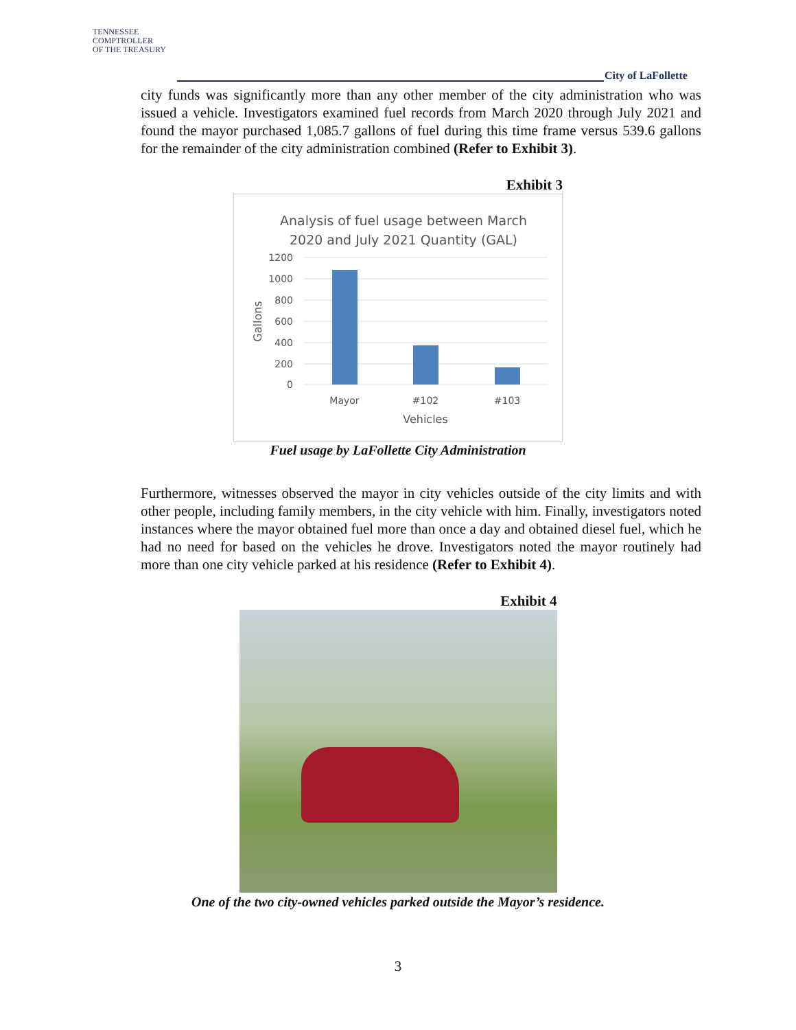TENNESSEE
COMPTROLLER
OF THE TREASURY
City of LaFollette
city funds was significantly more than any other member of the city administration who was issued a vehicle. Investigators examined fuel records from March 2020 through July 2021 and found the mayor purchased 1,085.7 gallons of fuel during this time frame versus 539.6 gallons for the remainder of the city administration combined (Refer to Exhibit 3).
Exhibit 3
Analysis of fuel usage between March
2020 and July 2021 Quantity (GAL)
1200
1000
800
600
400
200
0
Mayor
#102
#103
Vehicles
Gallons
Fuel usage by LaFollette City Administration
Furthermore, witnesses observed the mayor in city vehicles outside of the city limits and with other people, including family members, in the city vehicle with him. Finally, investigators noted instances where the mayor obtained fuel more than once a day and obtained diesel fuel, which he had no need for based on the vehicles he drove. Investigators noted the mayor routinely had more than one city vehicle parked at his residence (Refer to Exhibit 4).
Exhibit 4
One of the two city-owned vehicles parked outside the Mayor’s residence.
3